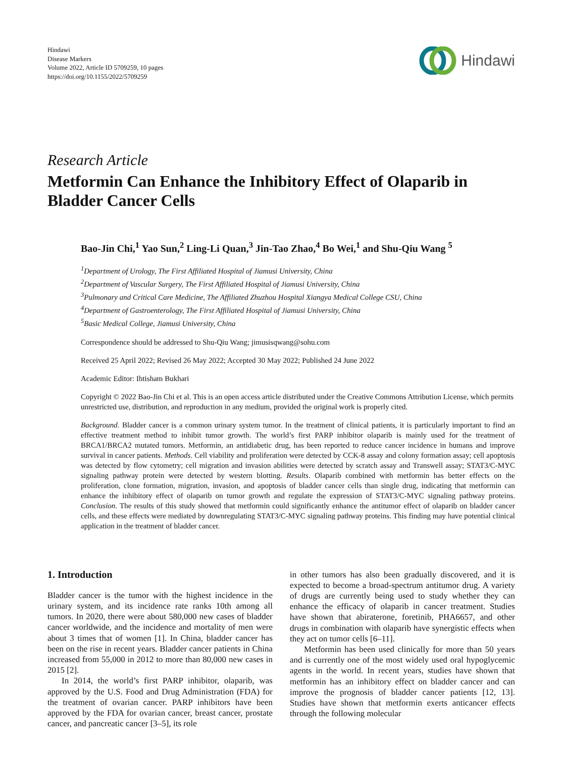Hindawi
Disease Markers
Volume 2022, Article ID 5709259, 10 pages
https://doi.org/10.1155/2022/5709259
Hindawi
Research Article
Metformin Can Enhance the Inhibitory Effect of Olaparib in Bladder Cancer Cells
Bao-Jin Chi,<sup>1</sup> Yao Sun,<sup>2</sup> Ling-Li Quan,<sup>3</sup> Jin-Tao Zhao,<sup>4</sup> Bo Wei,<sup>1</sup> and Shu-Qiu Wang <sup>5</sup>
<sup>1</sup> Department of Urology, The First Affiliated Hospital of Jiamusi University, China
<sup>2</sup> Department of Vascular Surgery, The First Affiliated Hospital of Jiamusi University, China
<sup>3</sup> Pulmonary and Critical Care Medicine, The Affiliated Zhuzhou Hospital Xiangya Medical College CSU, China
<sup>4</sup> Department of Gastroenterology, The First Affiliated Hospital of Jiamusi University, China
<sup>5</sup> Basic Medical College, Jiamusi University, China
Correspondence should be addressed to Shu-Qiu Wang; jimusisqwang@sohu.com
Received 25 April 2022; Revised 26 May 2022; Accepted 30 May 2022; Published 24 June 2022
Academic Editor: Ihtisham Bukhari
Copyright © 2022 Bao-Jin Chi et al. This is an open access article distributed under the Creative Commons Attribution License, which permits unrestricted use, distribution, and reproduction in any medium, provided the original work is properly cited.
Background. Bladder cancer is a common urinary system tumor. In the treatment of clinical patients, it is particularly important to find an effective treatment method to inhibit tumor growth. The world’s first PARP inhibitor olaparib is mainly used for the treatment of BRCA1/BRCA2 mutated tumors. Metformin, an antidiabetic drug, has been reported to reduce cancer incidence in humans and improve survival in cancer patients. Methods. Cell viability and proliferation were detected by CCK-8 assay and colony formation assay; cell apoptosis was detected by flow cytometry; cell migration and invasion abilities were detected by scratch assay and Transwell assay; STAT3/C-MYC signaling pathway protein were detected by western blotting. Results. Olaparib combined with metformin has better effects on the proliferation, clone formation, migration, invasion, and apoptosis of bladder cancer cells than single drug, indicating that metformin can enhance the inhibitory effect of olaparib on tumor growth and regulate the expression of STAT3/C-MYC signaling pathway proteins. Conclusion. The results of this study showed that metformin could significantly enhance the antitumor effect of olaparib on bladder cancer cells, and these effects were mediated by downregulating STAT3/C-MYC signaling pathway proteins. This finding may have potential clinical application in the treatment of bladder cancer.
1. Introduction
Bladder cancer is the tumor with the highest incidence in the urinary system, and its incidence rate ranks 10th among all tumors. In 2020, there were about 580,000 new cases of bladder cancer worldwide, and the incidence and mortality of men were about 3 times that of women [1]. In China, bladder cancer has been on the rise in recent years. Bladder cancer patients in China increased from 55,000 in 2012 to more than 80,000 new cases in 2015 [2].
In 2014, the world’s first PARP inhibitor, olaparib, was approved by the U.S. Food and Drug Administration (FDA) for the treatment of ovarian cancer. PARP inhibitors have been approved by the FDA for ovarian cancer, breast cancer, prostate cancer, and pancreatic cancer [3–5], its role
in other tumors has also been gradually discovered, and it is expected to become a broad-spectrum antitumor drug. A variety of drugs are currently being used to study whether they can enhance the efficacy of olaparib in cancer treatment. Studies have shown that abiraterone, foretinib, PHA6657, and other drugs in combination with olaparib have synergistic effects when they act on tumor cells [6–11].
Metformin has been used clinically for more than 50 years and is currently one of the most widely used oral hypoglycemic agents in the world. In recent years, studies have shown that metformin has an inhibitory effect on bladder cancer and can improve the prognosis of bladder cancer patients [12, 13]. Studies have shown that metformin exerts anticancer effects through the following molecular